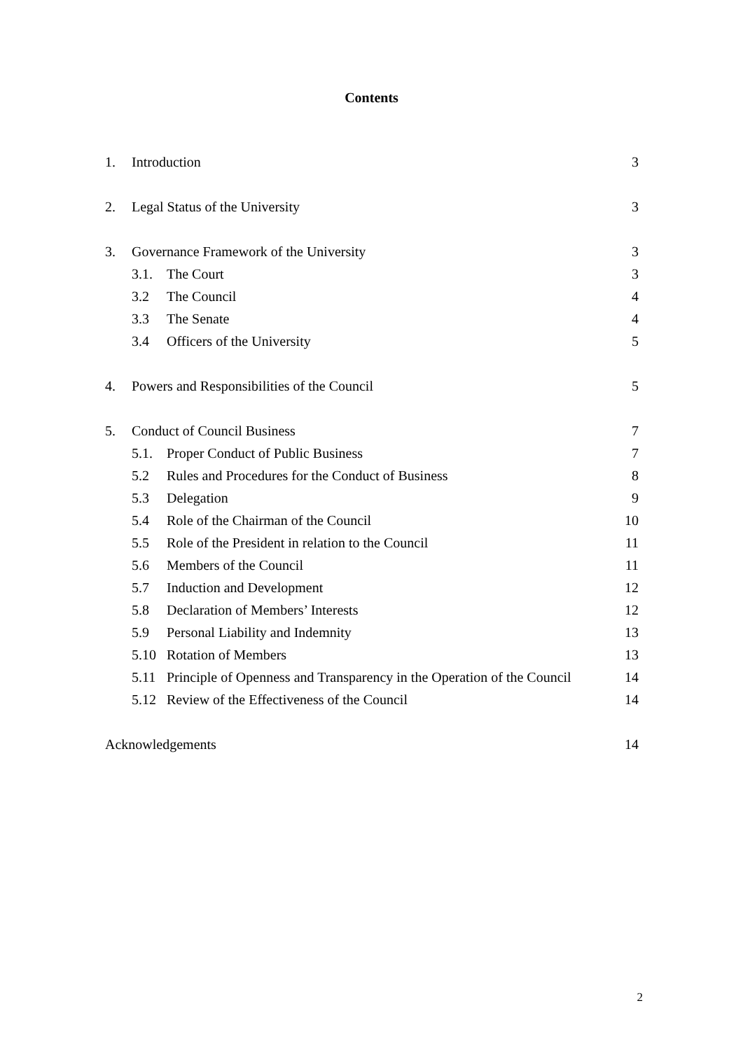Contents
| 1. | Introduction | | 3 |
| 2. | Legal Status of the University | | 3 |
| 3. | Governance Framework of the University | | 3 |
| | 3.1. | The Court | 3 |
| | 3.2 | The Council | 4 |
| | 3.3 | The Senate | 4 |
| | 3.4 | Officers of the University | 5 |
| 4. | Powers and Responsibilities of the Council | | 5 |
| 5. | Conduct of Council Business | | 7 |
| | 5.1. | Proper Conduct of Public Business | 7 |
| | 5.2 | Rules and Procedures for the Conduct of Business | 8 |
| | 5.3 | Delegation | 9 |
| | 5.4 | Role of the Chairman of the Council | 10 |
| | 5.5 | Role of the President in relation to the Council | 11 |
| | 5.6 | Members of the Council | 11 |
| | 5.7 | Induction and Development | 12 |
| | 5.8 | Declaration of Members’ Interests | 12 |
| | 5.9 | Personal Liability and Indemnity | 13 |
| | 5.10 | Rotation of Members | 13 |
| | 5.11 | Principle of Openness and Transparency in the Operation of the Council | 14 |
| | 5.12 | Review of the Effectiveness of the Council | 14 |
| Acknowledgements | | | 14 |
2